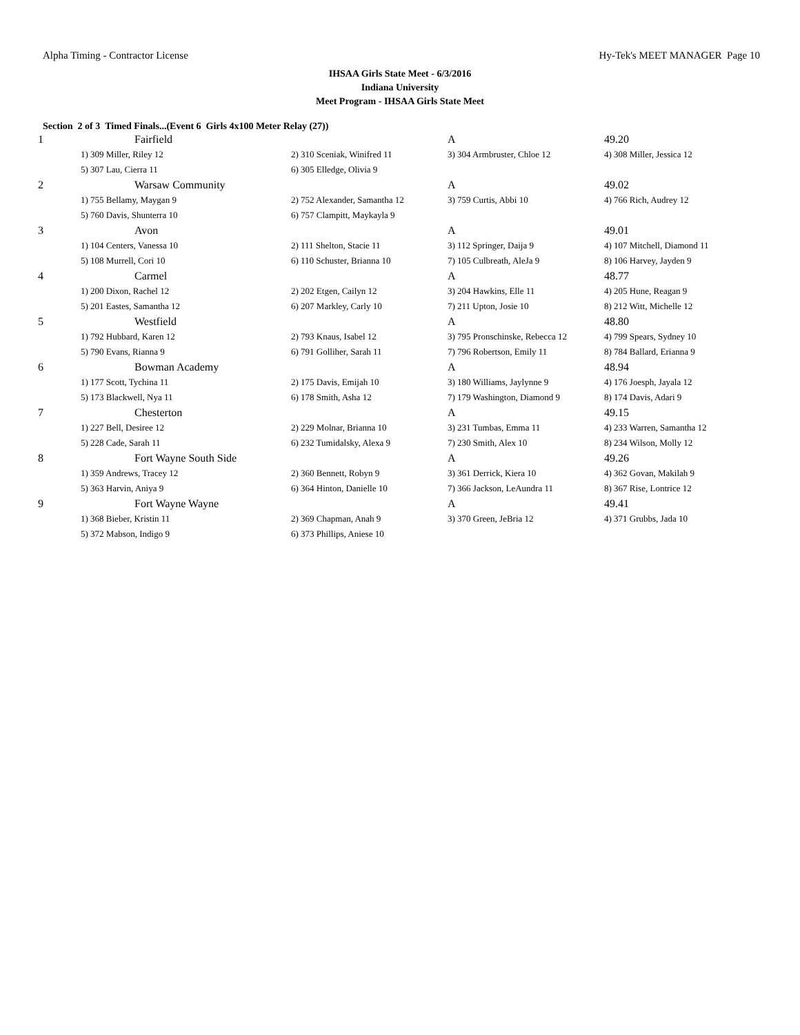Alpha Timing - Contractor License Hy-Tek's MEET MANAGER Page 10
IHSAA Girls State Meet - 6/3/2016
Indiana University
Meet Program - IHSAA Girls State Meet
Section 2 of 3 Timed Finals...(Event 6 Girls 4x100 Meter Relay (27))
| 1 | Fairfield | | A | 49.20 |
| | 1) 309 Miller, Riley 12 | 2) 310 Sceniak, Winifred 11 | 3) 304 Armbruster, Chloe 12 | 4) 308 Miller, Jessica 12 |
| | 5) 307 Lau, Cierra 11 | 6) 305 Elledge, Olivia 9 | | |
| 2 | Warsaw Community | | A | 49.02 |
| | 1) 755 Bellamy, Maygan 9 | 2) 752 Alexander, Samantha 12 | 3) 759 Curtis, Abbi 10 | 4) 766 Rich, Audrey 12 |
| | 5) 760 Davis, Shunterra 10 | 6) 757 Clampitt, Maykayla 9 | | |
| 3 | Avon | | A | 49.01 |
| | 1) 104 Centers, Vanessa 10 | 2) 111 Shelton, Stacie 11 | 3) 112 Springer, Daija 9 | 4) 107 Mitchell, Diamond 11 |
| | 5) 108 Murrell, Cori 10 | 6) 110 Schuster, Brianna 10 | 7) 105 Culbreath, AleJa 9 | 8) 106 Harvey, Jayden 9 |
| 4 | Carmel | | A | 48.77 |
| | 1) 200 Dixon, Rachel 12 | 2) 202 Etgen, Cailyn 12 | 3) 204 Hawkins, Elle 11 | 4) 205 Hune, Reagan 9 |
| | 5) 201 Eastes, Samantha 12 | 6) 207 Markley, Carly 10 | 7) 211 Upton, Josie 10 | 8) 212 Witt, Michelle 12 |
| 5 | Westfield | | A | 48.80 |
| | 1) 792 Hubbard, Karen 12 | 2) 793 Knaus, Isabel 12 | 3) 795 Pronschinske, Rebecca 12 | 4) 799 Spears, Sydney 10 |
| | 5) 790 Evans, Rianna 9 | 6) 791 Golliher, Sarah 11 | 7) 796 Robertson, Emily 11 | 8) 784 Ballard, Erianna 9 |
| 6 | Bowman Academy | | A | 48.94 |
| | 1) 177 Scott, Tychina 11 | 2) 175 Davis, Emijah 10 | 3) 180 Williams, Jaylynne 9 | 4) 176 Joesph, Jayala 12 |
| | 5) 173 Blackwell, Nya 11 | 6) 178 Smith, Asha 12 | 7) 179 Washington, Diamond 9 | 8) 174 Davis, Adari 9 |
| 7 | Chesterton | | A | 49.15 |
| | 1) 227 Bell, Desiree 12 | 2) 229 Molnar, Brianna 10 | 3) 231 Tumbas, Emma 11 | 4) 233 Warren, Samantha 12 |
| | 5) 228 Cade, Sarah 11 | 6) 232 Tumidalsky, Alexa 9 | 7) 230 Smith, Alex 10 | 8) 234 Wilson, Molly 12 |
| 8 | Fort Wayne South Side | | A | 49.26 |
| | 1) 359 Andrews, Tracey 12 | 2) 360 Bennett, Robyn 9 | 3) 361 Derrick, Kiera 10 | 4) 362 Govan, Makilah 9 |
| | 5) 363 Harvin, Aniya 9 | 6) 364 Hinton, Danielle 10 | 7) 366 Jackson, LeAundra 11 | 8) 367 Rise, Lontrice 12 |
| 9 | Fort Wayne Wayne | | A | 49.41 |
| | 1) 368 Bieber, Kristin 11 | 2) 369 Chapman, Anah 9 | 3) 370 Green, JeBria 12 | 4) 371 Grubbs, Jada 10 |
| | 5) 372 Mabson, Indigo 9 | 6) 373 Phillips, Aniese 10 | | |